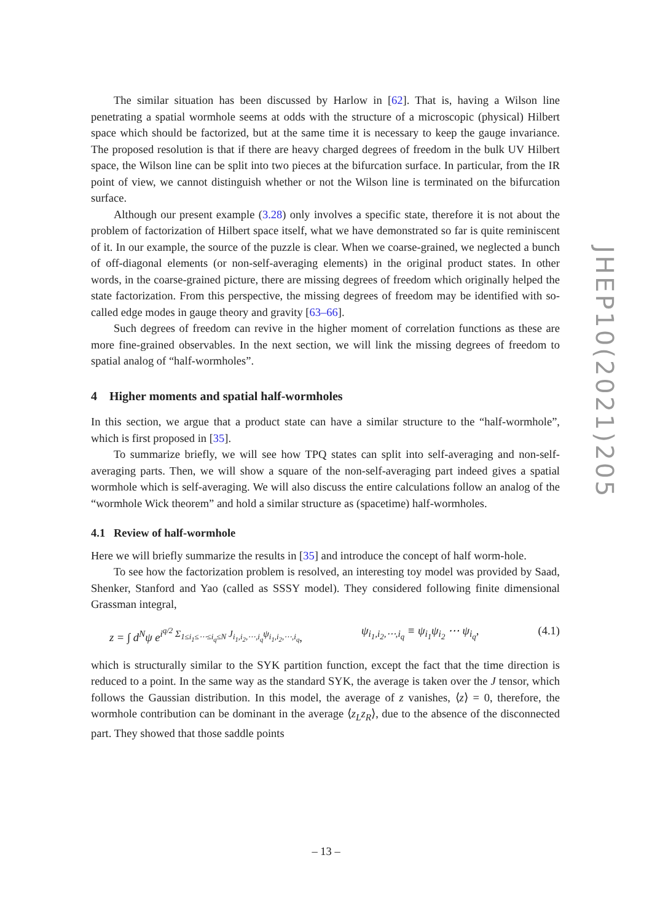The similar situation has been discussed by Harlow in [62]. That is, having a Wilson line penetrating a spatial wormhole seems at odds with the structure of a microscopic (physical) Hilbert space which should be factorized, but at the same time it is necessary to keep the gauge invariance. The proposed resolution is that if there are heavy charged degrees of freedom in the bulk UV Hilbert space, the Wilson line can be split into two pieces at the bifurcation surface. In particular, from the IR point of view, we cannot distinguish whether or not the Wilson line is terminated on the bifurcation surface.
Although our present example (3.28) only involves a specific state, therefore it is not about the problem of factorization of Hilbert space itself, what we have demonstrated so far is quite reminiscent of it. In our example, the source of the puzzle is clear. When we coarse-grained, we neglected a bunch of off-diagonal elements (or non-self-averaging elements) in the original product states. In other words, in the coarse-grained picture, there are missing degrees of freedom which originally helped the state factorization. From this perspective, the missing degrees of freedom may be identified with so-called edge modes in gauge theory and gravity [63–66].
Such degrees of freedom can revive in the higher moment of correlation functions as these are more fine-grained observables. In the next section, we will link the missing degrees of freedom to spatial analog of “half-wormholes”.
4 Higher moments and spatial half-wormholes
In this section, we argue that a product state can have a similar structure to the “half-wormhole”, which is first proposed in [35].
To summarize briefly, we will see how TPQ states can split into self-averaging and non-self-averaging parts. Then, we will show a square of the non-self-averaging part indeed gives a spatial wormhole which is self-averaging. We will also discuss the entire calculations follow an analog of the “wormhole Wick theorem” and hold a similar structure as (spacetime) half-wormholes.
4.1 Review of half-wormhole
Here we will briefly summarize the results in [35] and introduce the concept of half worm-hole.
To see how the factorization problem is resolved, an interesting toy model was provided by Saad, Shenker, Stanford and Yao (called as SSSY model). They considered following finite dimensional Grassman integral,
z = ∫ d<sup>N</sup>ψ e<sup>i<sup>q/2</sup> Σ<sub>1≤i<sub>1</sub>≤⋯≤i<sub>q</sub>≤N</sub> J<sub>i<sub>1</sub>,i<sub>2</sub>,⋯,i<sub>q</sub></sub>ψ<sub>i<sub>1</sub>,i<sub>2</sub>,⋯,i<sub>q</sub></sub></sup>, ψ<sub>i<sub>1</sub>,i<sub>2</sub>,⋯,i<sub>q</sub></sub> ≡ ψ<sub>i<sub>1</sub></sub>ψ<sub>i<sub>2</sub></sub> ⋯ ψ<sub>i<sub>q</sub></sub>, (4.1)
which is structurally similar to the SYK partition function, except the fact that the time direction is reduced to a point. In the same way as the standard SYK, the average is taken over the J tensor, which follows the Gaussian distribution. In this model, the average of z vanishes, ⟨z⟩ = 0, therefore, the wormhole contribution can be dominant in the average ⟨z<sub>L</sub>z<sub>R</sub>⟩, due to the absence of the disconnected part. They showed that those saddle points
JHEP10(2021)205
– 13 –